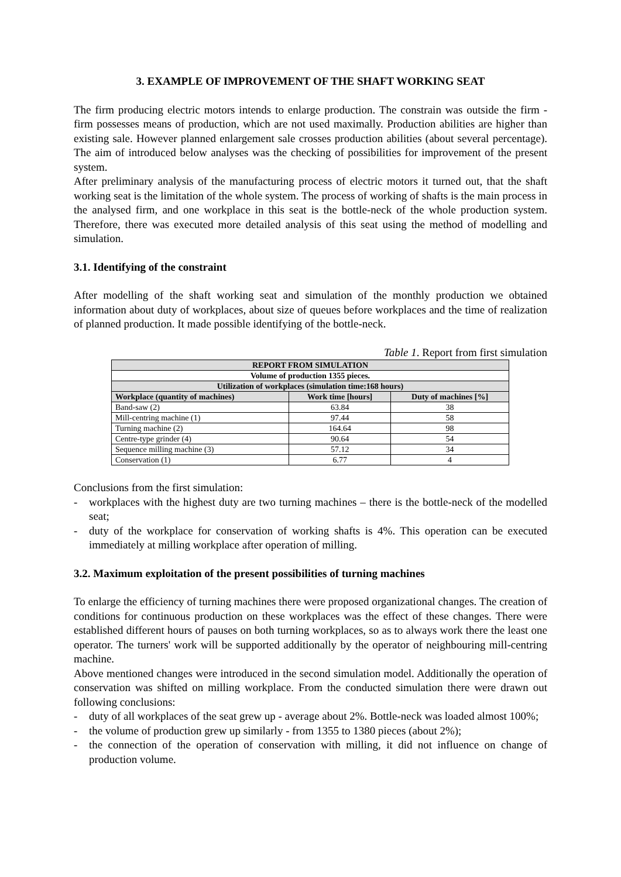3. EXAMPLE OF IMPROVEMENT OF THE SHAFT WORKING SEAT
The firm producing electric motors intends to enlarge production. The constrain was outside the firm - firm possesses means of production, which are not used maximally. Production abilities are higher than existing sale. However planned enlargement sale crosses production abilities (about several percentage). The aim of introduced below analyses was the checking of possibilities for improvement of the present system.
After preliminary analysis of the manufacturing process of electric motors it turned out, that the shaft working seat is the limitation of the whole system. The process of working of shafts is the main process in the analysed firm, and one workplace in this seat is the bottle-neck of the whole production system. Therefore, there was executed more detailed analysis of this seat using the method of modelling and simulation.
3.1. Identifying of the constraint
After modelling of the shaft working seat and simulation of the monthly production we obtained information about duty of workplaces, about size of queues before workplaces and the time of realization of planned production. It made possible identifying of the bottle-neck.
Table 1. Report from first simulation
| REPORT FROM SIMULATION | | |
| --- | --- | --- |
| Volume of production 1355 pieces. | | |
| Utilization of workplaces (simulation time:168 hours) | | |
| Workplace (quantity of machines) | Work time [hours] | Duty of machines [%] |
| Band-saw (2) | 63.84 | 38 |
| Mill-centring machine (1) | 97.44 | 58 |
| Turning machine (2) | 164.64 | 98 |
| Centre-type grinder (4) | 90.64 | 54 |
| Sequence milling machine (3) | 57.12 | 34 |
| Conservation (1) | 6.77 | 4 |
Conclusions from the first simulation:
- workplaces with the highest duty are two turning machines – there is the bottle-neck of the modelled seat;
- duty of the workplace for conservation of working shafts is 4%. This operation can be executed immediately at milling workplace after operation of milling.
3.2. Maximum exploitation of the present possibilities of turning machines
To enlarge the efficiency of turning machines there were proposed organizational changes. The creation of conditions for continuous production on these workplaces was the effect of these changes. There were established different hours of pauses on both turning workplaces, so as to always work there the least one operator. The turners' work will be supported additionally by the operator of neighbouring mill-centring machine.
Above mentioned changes were introduced in the second simulation model. Additionally the operation of conservation was shifted on milling workplace. From the conducted simulation there were drawn out following conclusions:
- duty of all workplaces of the seat grew up - average about 2%. Bottle-neck was loaded almost 100%;
- the volume of production grew up similarly - from 1355 to 1380 pieces (about 2%);
- the connection of the operation of conservation with milling, it did not influence on change of production volume.